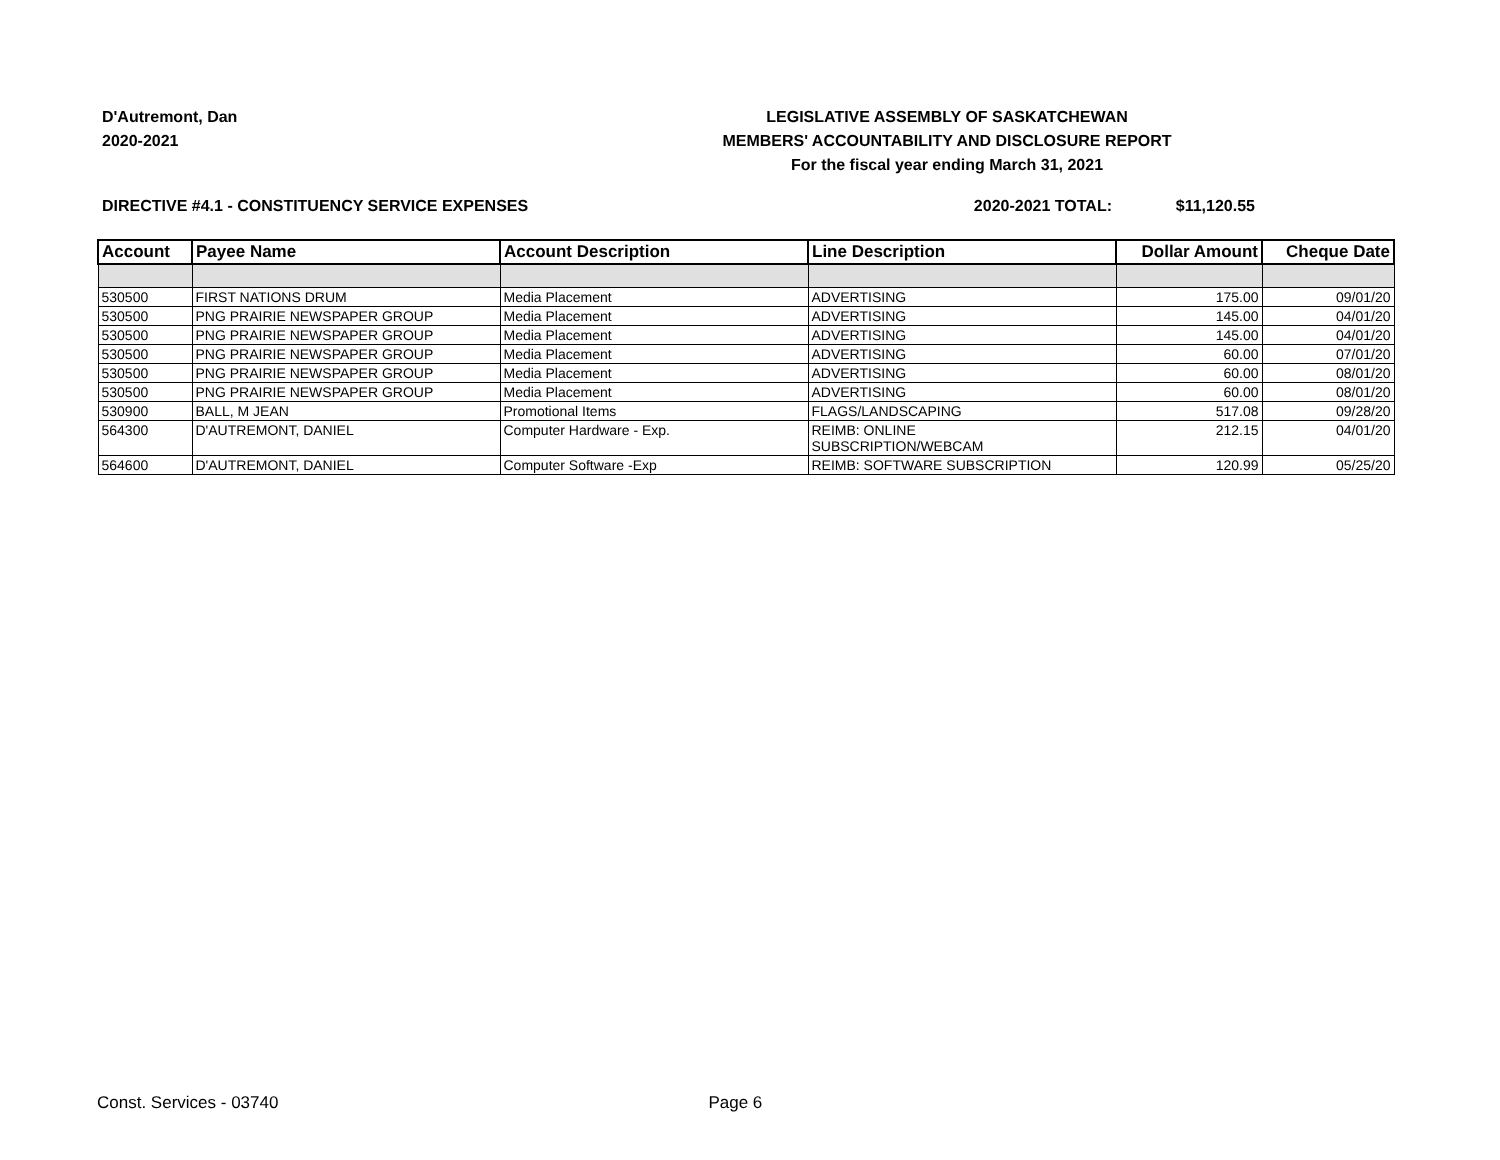D'Autremont, Dan
2020-2021
LEGISLATIVE ASSEMBLY OF SASKATCHEWAN
MEMBERS' ACCOUNTABILITY AND DISCLOSURE REPORT
For the fiscal year ending March 31, 2021
DIRECTIVE #4.1 - CONSTITUENCY SERVICE EXPENSES 2020-2021 TOTAL: $11,120.55
| Account | Payee Name | Account Description | Line Description | Dollar Amount | Cheque Date |
| --- | --- | --- | --- | --- | --- |
| 530500 | FIRST NATIONS DRUM | Media Placement | ADVERTISING | 175.00 | 09/01/20 |
| 530500 | PNG PRAIRIE NEWSPAPER GROUP | Media Placement | ADVERTISING | 145.00 | 04/01/20 |
| 530500 | PNG PRAIRIE NEWSPAPER GROUP | Media Placement | ADVERTISING | 145.00 | 04/01/20 |
| 530500 | PNG PRAIRIE NEWSPAPER GROUP | Media Placement | ADVERTISING | 60.00 | 07/01/20 |
| 530500 | PNG PRAIRIE NEWSPAPER GROUP | Media Placement | ADVERTISING | 60.00 | 08/01/20 |
| 530500 | PNG PRAIRIE NEWSPAPER GROUP | Media Placement | ADVERTISING | 60.00 | 08/01/20 |
| 530900 | BALL, M JEAN | Promotional Items | FLAGS/LANDSCAPING | 517.08 | 09/28/20 |
| 564300 | D'AUTREMONT, DANIEL | Computer Hardware - Exp. | REIMB: ONLINE SUBSCRIPTION/WEBCAM | 212.15 | 04/01/20 |
| 564600 | D'AUTREMONT, DANIEL | Computer Software -Exp | REIMB: SOFTWARE SUBSCRIPTION | 120.99 | 05/25/20 |
Const. Services - 03740 Page 6